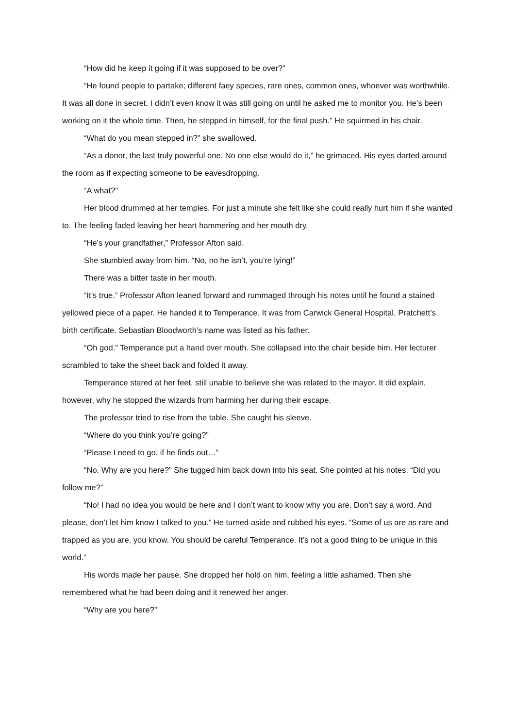“How did he keep it going if it was supposed to be over?”
“He found people to partake; different faey species, rare ones, common ones, whoever was worthwhile. It was all done in secret. I didn’t even know it was still going on until he asked me to monitor you. He’s been working on it the whole time. Then, he stepped in himself, for the final push.” He squirmed in his chair.
“What do you mean stepped in?” she swallowed.
“As a donor, the last truly powerful one. No one else would do it,” he grimaced. His eyes darted around the room as if expecting someone to be eavesdropping.
“A what?”
Her blood drummed at her temples. For just a minute she felt like she could really hurt him if she wanted to. The feeling faded leaving her heart hammering and her mouth dry.
“He’s your grandfather,” Professor Afton said.
She stumbled away from him. “No, no he isn’t, you’re lying!”
There was a bitter taste in her mouth.
“It’s true.” Professor Afton leaned forward and rummaged through his notes until he found a stained yellowed piece of a paper. He handed it to Temperance. It was from Carwick General Hospital. Pratchett’s birth certificate. Sebastian Bloodworth’s name was listed as his father.
“Oh god.” Temperance put a hand over mouth. She collapsed into the chair beside him. Her lecturer scrambled to take the sheet back and folded it away.
Temperance stared at her feet, still unable to believe she was related to the mayor. It did explain, however, why he stopped the wizards from harming her during their escape.
The professor tried to rise from the table. She caught his sleeve.
“Where do you think you’re going?”
“Please I need to go, if he finds out…”
“No. Why are you here?” She tugged him back down into his seat. She pointed at his notes. “Did you follow me?”
“No! I had no idea you would be here and I don’t want to know why you are. Don’t say a word. And please, don’t let him know I talked to you.” He turned aside and rubbed his eyes. “Some of us are as rare and trapped as you are, you know. You should be careful Temperance. It’s not a good thing to be unique in this world.”
His words made her pause. She dropped her hold on him, feeling a little ashamed. Then she remembered what he had been doing and it renewed her anger.
“Why are you here?”